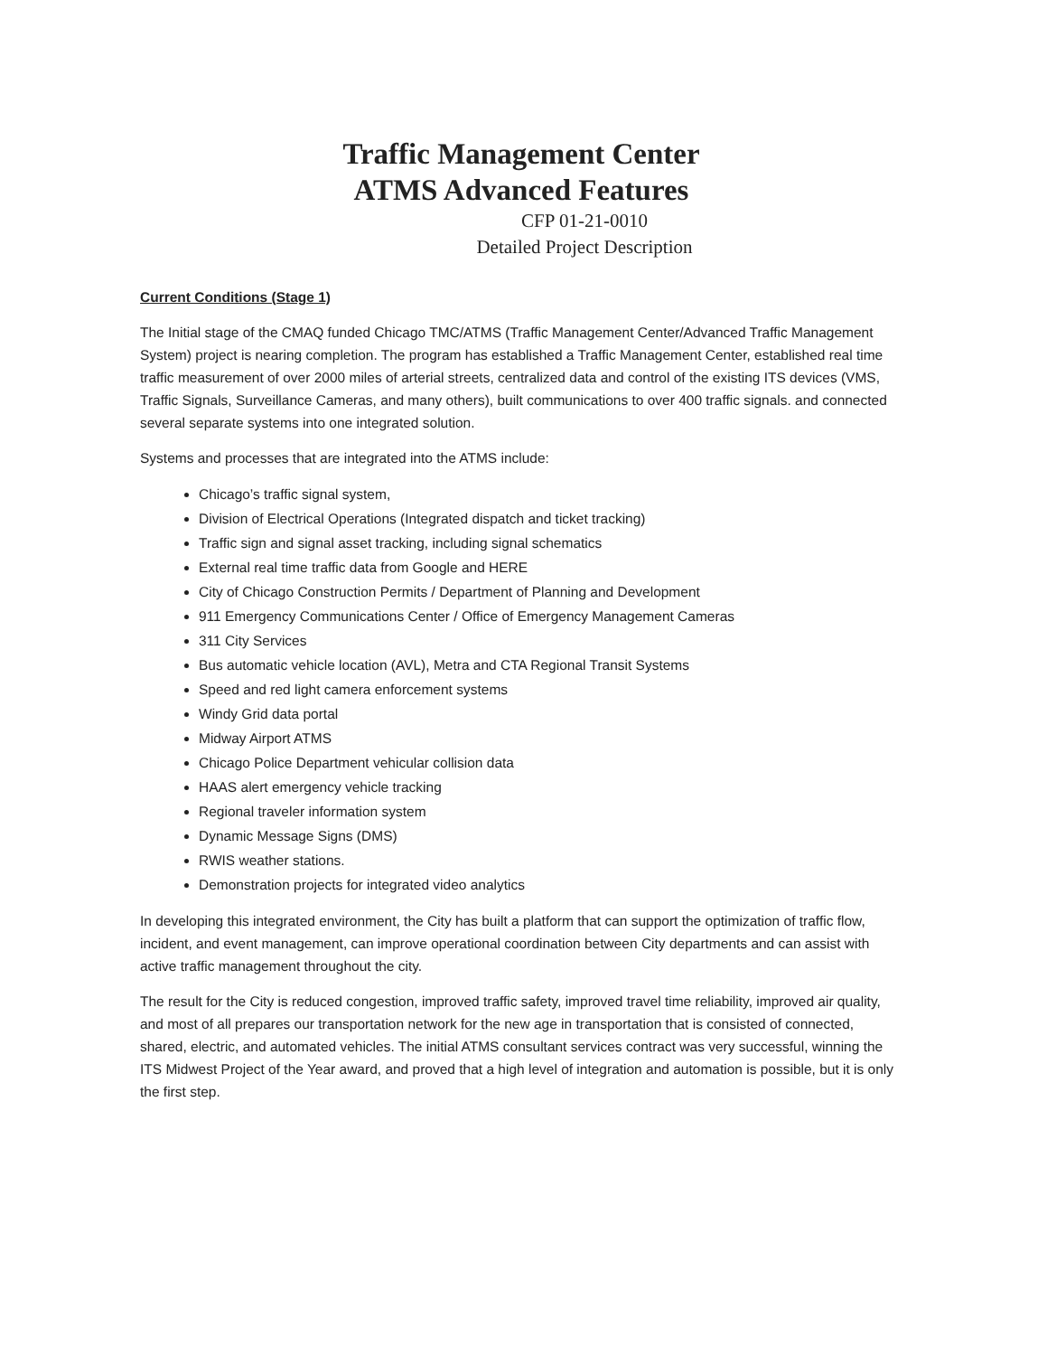Traffic Management Center
ATMS Advanced Features
CFP 01-21-0010
Detailed Project Description
Current Conditions (Stage 1)
The Initial stage of the CMAQ funded Chicago TMC/ATMS (Traffic Management Center/Advanced Traffic Management System) project is nearing completion. The program has established a Traffic Management Center, established real time traffic measurement of over 2000 miles of arterial streets, centralized data and control of the existing ITS devices (VMS, Traffic Signals, Surveillance Cameras, and many others), built communications to over 400 traffic signals. and connected several separate systems into one integrated solution.
Systems and processes that are integrated into the ATMS include:
Chicago’s traffic signal system,
Division of Electrical Operations (Integrated dispatch and ticket tracking)
Traffic sign and signal asset tracking, including signal schematics
External real time traffic data from Google and HERE
City of Chicago Construction Permits / Department of Planning and Development
911 Emergency Communications Center / Office of Emergency Management Cameras
311 City Services
Bus automatic vehicle location (AVL), Metra and CTA Regional Transit Systems
Speed and red light camera enforcement systems
Windy Grid data portal
Midway Airport ATMS
Chicago Police Department vehicular collision data
HAAS alert emergency vehicle tracking
Regional traveler information system
Dynamic Message Signs (DMS)
RWIS weather stations.
Demonstration projects for integrated video analytics
In developing this integrated environment, the City has built a platform that can support the optimization of traffic flow, incident, and event management, can improve operational coordination between City departments and can assist with active traffic management throughout the city.
The result for the City is reduced congestion, improved traffic safety, improved travel time reliability, improved air quality, and most of all prepares our transportation network for the new age in transportation that is consisted of connected, shared, electric, and automated vehicles. The initial ATMS consultant services contract was very successful, winning the ITS Midwest Project of the Year award, and proved that a high level of integration and automation is possible, but it is only the first step.